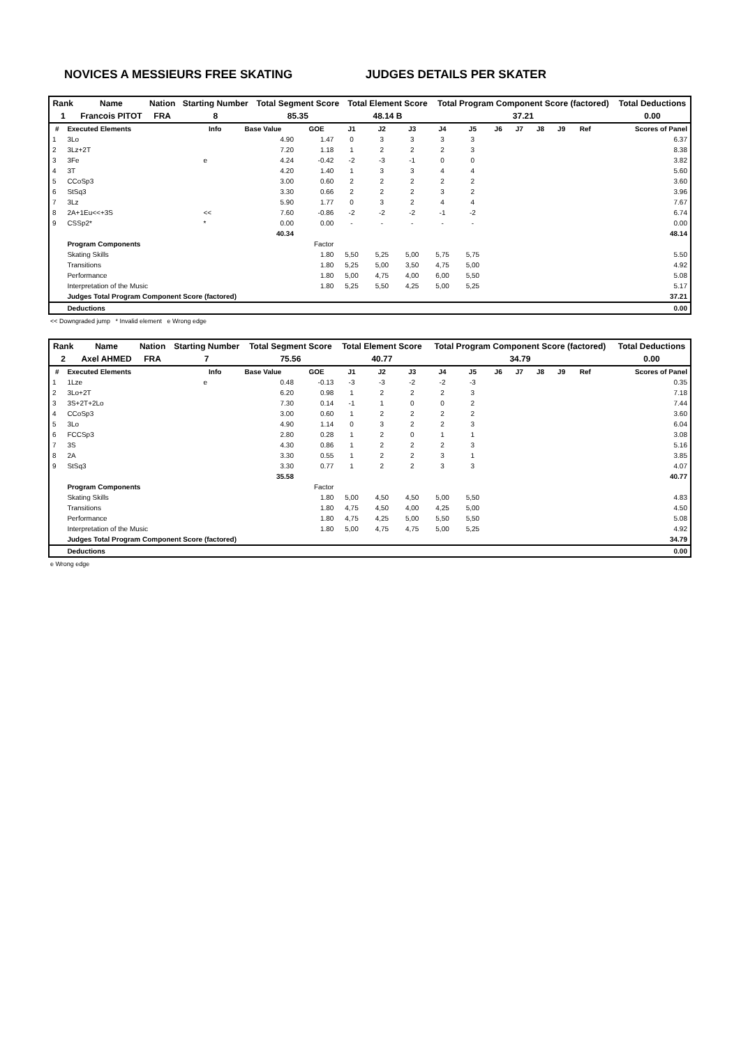NOVICES A MESSIEURS FREE SKATING JUDGES DETAILS PER SKATER
| Rank | Name | Nation | Starting Number | Total Segment Score | Total Element Score | Total Program Component Score (factored) | Total Deductions |
| --- | --- | --- | --- | --- | --- | --- | --- |
| 1 | Francois PITOT | FRA | 8 | 85.35 | 48.14 B | 37.21 | 0.00 |
| # | Executed Elements | Info | Base Value | GOE | J1 | J2 | J3 | J4 | J5 | J6 | J7 | J8 | J9 | Ref | Scores of Panel |
| --- | --- | --- | --- | --- | --- | --- | --- | --- | --- | --- | --- | --- | --- | --- | --- |
| 1 | 3Lo | | 4.90 | 1.47 | 0 | 3 | 3 | 3 | 3 | | | | | | 6.37 |
| 2 | 3Lz+2T | | 7.20 | 1.18 | 1 | 2 | 2 | 2 | 3 | | | | | | 8.38 |
| 3 | 3Fe | e | 4.24 | -0.42 | -2 | -3 | -1 | 0 | 0 | | | | | | 3.82 |
| 4 | 3T | | 4.20 | 1.40 | 1 | 3 | 3 | 4 | 4 | | | | | | 5.60 |
| 5 | CCoSp3 | | 3.00 | 0.60 | 2 | 2 | 2 | 2 | 2 | | | | | | 3.60 |
| 6 | StSq3 | | 3.30 | 0.66 | 2 | 2 | 2 | 3 | 2 | | | | | | 3.96 |
| 7 | 3Lz | | 5.90 | 1.77 | 0 | 3 | 2 | 4 | 4 | | | | | | 7.67 |
| 8 | 2A+1Eu<<+3S | << | 7.60 | -0.86 | -2 | -2 | -2 | -1 | -2 | | | | | | 6.74 |
| 9 | CSSp2* | * | 0.00 | 0.00 | - | - | - | - | - | | | | | | 0.00 |
| | | | 40.34 | | | | | | | | | | | | 48.14 |
| | Program Components | | | Factor | | | | | | | | | | | |
| | Skating Skills | | | 1.80 | 5,50 | 5,25 | 5,00 | 5,75 | 5,75 | | | | | | 5.50 |
| | Transitions | | | 1.80 | 5,25 | 5,00 | 3,50 | 4,75 | 5,00 | | | | | | 4.92 |
| | Performance | | | 1.80 | 5,00 | 4,75 | 4,00 | 6,00 | 5,50 | | | | | | 5.08 |
| | Interpretation of the Music | | | 1.80 | 5,25 | 5,50 | 4,25 | 5,00 | 5,25 | | | | | | 5.17 |
| | Judges Total Program Component Score (factored) | | | | | | | | | | | | | | 37.21 |
| | Deductions | | | | | | | | | | | | | | 0.00 |
<< Downgraded jump * Invalid element e Wrong edge
| Rank | Name | Nation | Starting Number | Total Segment Score | Total Element Score | Total Program Component Score (factored) | Total Deductions |
| --- | --- | --- | --- | --- | --- | --- | --- |
| 2 | Axel AHMED | FRA | 7 | 75.56 | 40.77 | 34.79 | 0.00 |
| # | Executed Elements | Info | Base Value | GOE | J1 | J2 | J3 | J4 | J5 | J6 | J7 | J8 | J9 | Ref | Scores of Panel |
| --- | --- | --- | --- | --- | --- | --- | --- | --- | --- | --- | --- | --- | --- | --- | --- |
| 1 | 1Lze | e | 0.48 | -0.13 | -3 | -3 | -2 | -2 | -3 | | | | | | 0.35 |
| 2 | 3Lo+2T | | 6.20 | 0.98 | 1 | 2 | 2 | 2 | 3 | | | | | | 7.18 |
| 3 | 3S+2T+2Lo | | 7.30 | 0.14 | -1 | 1 | 0 | 0 | 2 | | | | | | 7.44 |
| 4 | CCoSp3 | | 3.00 | 0.60 | 1 | 2 | 2 | 2 | 2 | | | | | | 3.60 |
| 5 | 3Lo | | 4.90 | 1.14 | 0 | 3 | 2 | 2 | 3 | | | | | | 6.04 |
| 6 | FCCSp3 | | 2.80 | 0.28 | 1 | 2 | 0 | 1 | 1 | | | | | | 3.08 |
| 7 | 3S | | 4.30 | 0.86 | 1 | 2 | 2 | 2 | 3 | | | | | | 5.16 |
| 8 | 2A | | 3.30 | 0.55 | 1 | 2 | 2 | 3 | 1 | | | | | | 3.85 |
| 9 | StSq3 | | 3.30 | 0.77 | 1 | 2 | 2 | 3 | 3 | | | | | | 4.07 |
| | | | 35.58 | | | | | | | | | | | | 40.77 |
| | Program Components | | | Factor | | | | | | | | | | | |
| | Skating Skills | | | 1.80 | 5,00 | 4,50 | 4,50 | 5,00 | 5,50 | | | | | | 4.83 |
| | Transitions | | | 1.80 | 4,75 | 4,50 | 4,00 | 4,25 | 5,00 | | | | | | 4.50 |
| | Performance | | | 1.80 | 4,75 | 4,25 | 5,00 | 5,50 | 5,50 | | | | | | 5.08 |
| | Interpretation of the Music | | | 1.80 | 5,00 | 4,75 | 4,75 | 5,00 | 5,25 | | | | | | 4.92 |
| | Judges Total Program Component Score (factored) | | | | | | | | | | | | | | 34.79 |
| | Deductions | | | | | | | | | | | | | | 0.00 |
e Wrong edge